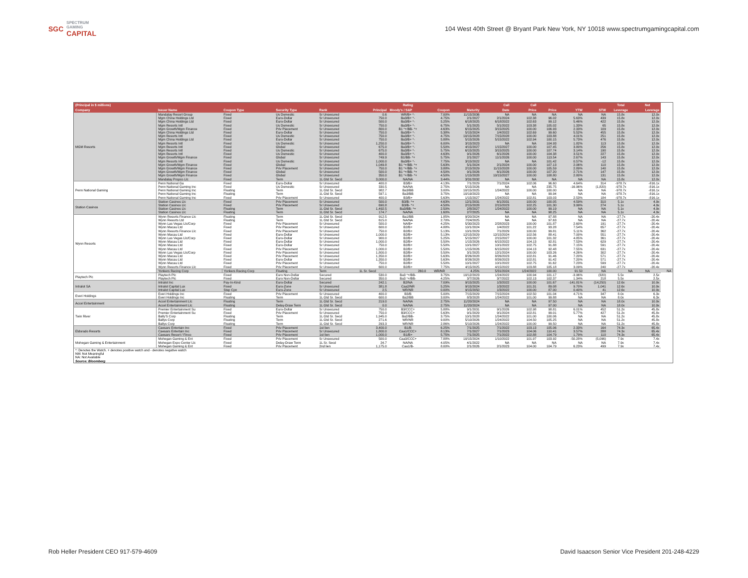SGC
SPECTRUM
GAMING
CAPITAL
104 West 40th Street @ Bryant Park New York, NY 10018 www.spectrumgamingcapital.com
| (Principal in $ millions) | | | | | | Rating | | | Call | Call | | | | Total | Net | |
| --- | --- | --- | --- | --- | --- | --- | --- | --- | --- | --- | --- | --- | --- | --- | --- | --- |
| Company | Issuer Name | Coupon Type | Security Type | Rank | Principal | Moody's / S&P | Coupon | Maturity | Date | Price | Price | YTW | STW | Leverage | Leverage | |
| MGM Resorts | Mandalay Resort Group | Fixed | Us Domestic | Sr Unsecured | 0.6 | WR/B+ *- | 7.00% | 11/15/2036 | NA | NA | NA | NA | NA | 15.8x | 12.0x | |
| | Mgm China Holdings Ltd | Fixed | Euro-Dollar | Sr Unsecured | 750.0 | Ba3/B+ *- | 4.75% | 2/1/2027 | 2/1/2024 | 102.38 | 96.02 | 5.63% | 439 | 15.8x | 12.0x | |
| | Mgm China Holdings Ltd | Fixed | Euro-Dollar | Sr Unsecured | 500.0 | Ba3/B+ *- | 5.25% | 6/18/2025 | 6/18/2022 | 102.63 | 99.12 | 5.46% | 422 | 15.8x | 12.0x | |
| | Mgm Resorts Intl | Fixed | Us Domestic | Sr Unsecured | 750.0 | Ba3/B+ *- | 6.75% | 5/1/2025 | 5/1/2022 | 103.38 | 105.02 | 1.33% | 65 | 15.8x | 12.0x | |
| | Mgm Growth/Mgm Finance | Fixed | Priv Placement | Sr Unsecured | 800.0 | B1 *+/BB- *+ | 4.63% | 6/15/2025 | 3/15/2025 | 100.00 | 106.93 | 2.33% | 109 | 15.8x | 12.0x | |
| | Mgm China Holdings Ltd | Fixed | Euro-Dollar | Sr Unsecured | 750.0 | Ba3/B+ *- | 5.38% | 5/15/2024 | 1/4/2022 | 102.69 | 99.60 | 5.52% | 455 | 15.8x | 12.0x | |
| | Mgm Resorts Intl | Fixed | Us Domestic | Sr Unsecured | 750.0 | Ba3/B+ *- | 4.75% | 10/15/2028 | 7/15/2028 | 100.00 | 103.88 | 4.01% | 251 | 15.8x | 12.0x | |
| | Mgm China Holdings Ltd | Fixed | Euro-Dollar | Sr Unsecured | 750.0 | Ba3/B+ *- | 5.88% | 5/15/2026 | 5/15/2022 | 102.94 | 100.15 | 5.73% | 476 | 15.8x | 12.0x | |
| | Mgm Resorts Intl | Fixed | Us Domestic | Sr Unsecured | 1,250.0 | Ba3/B+ *- | 6.00% | 3/15/2023 | NA | NA | 104.93 | 1.82% | 113 | 15.8x | 12.0x | |
| | Mgm Resorts Intl | Fixed | Global | Sr Unsecured | 675.0 | Ba3/B+ *- | 5.50% | 4/15/2027 | 1/15/2027 | 100.00 | 107.45 | 3.80% | 256 | 15.8x | 12.0x | |
| | Mgm Resorts Intl | Fixed | Us Domestic | Sr Unsecured | 675.0 | Ba3/B+ *- | 5.75% | 6/15/2025 | 3/15/2025 | 100.00 | 107.74 | 3.14% | 190 | 15.8x | 12.0x | |
| | Mgm Resorts Intl | Fixed | Us Domestic | Sr Unsecured | 400.0 | Ba3/B+ *- | 4.63% | 9/1/2026 | 6/1/2026 | 100.00 | 104.38 | 3.51% | 227 | 15.8x | 12.0x | |
| | Mgm Growth/Mgm Finance | Fixed | Global | Sr Unsecured | 749.9 | B1/BB- *+ | 5.75% | 2/1/2027 | 11/1/2026 | 100.00 | 113.54 | 2.67% | 143 | 15.8x | 12.0x | |
| | Mgm Resorts Intl | Fixed | Us Domestic | Sr Unsecured | 1,000.0 | Ba3/B+ *- | 7.75% | 3/15/2022 | NA | NA | 101.42 | 0.57% | -12 | 15.8x | 12.0x | |
| | Mgm Growth/Mgm Finance | Fixed | Global | Sr Unsecured | 1,049.8 | B1 *+/BB- *+ | 5.63% | 5/1/2024 | 2/1/2024 | 100.00 | 107.13 | 2.06% | 110 | 15.8x | 12.0x | |
| | Mgm Growth/Mgm Finance | Fixed | Priv Placement | Sr Unsecured | 750.0 | B1 *+/BB- *+ | 3.88% | 2/15/2029 | 11/15/2028 | 100.00 | 105.59 | 2.89% | 140 | 15.8x | 12.0x | |
| | Mgm Growth/Mgm Finance | Fixed | Global | Sr Unsecured | 500.0 | B1 *+/BB- *+ | 4.50% | 9/1/2026 | 6/1/2026 | 100.00 | 107.20 | 2.71% | 147 | 15.8x | 12.0x | |
| | Mgm Growth/Mgm Finance | Fixed | Global | Sr Unsecured | 350.0 | B1 *+/BB- *+ | 4.50% | 1/15/2028 | 10/15/2027 | 100.00 | 108.80 | 2.80% | 131 | 15.8x | 12.0x | |
| | Mandalay Propco Llc | Fixed | Term | 1L Gtd Sr. Secd | 3,000.0 | NA/NA | 3.44% | 3/31/2032 | NA | NA | NA | NA | NA | 15.8x | 12.0x | |
| Penn National Gaming | Penn National Ga | Fixed | Euro-Dollar | Sr Unsecured | 400.0 | B3/B+ | 4.13% | 7/1/2029 | 7/1/2024 | 102.06 | 96.60 | 4.64% | 314 | -978.7x | -816.1x | |
| | Penn National Gaming Inc | Fixed | Us Domestic | Sr Unsecured | 330.5 | NA/NA | 2.75% | 5/15/2026 | NA | NA | 235.75 | -16.96% | (1,820) | -978.7x | -816.1x | |
| | Penn National Gaming Inc | Floating | Term | 1L Gtd Sr. Secd | 982.7 | Ba3/BB | 3.00% | 10/15/2025 | 1/24/2022 | 100.00 | 100.00 | NA | NA | -978.7x | -816.1x | |
| | Penn National Gaming Inc | Floating | Term | 1L Gtd Sr. Secd | 597.1 | Ba3/BB | 3.75% | 10/19/2023 | NA | NA | 99.94 | NA | NA | -978.7x | -816.1x | |
| | Penn National Gaming Inc | Fixed | Priv Placement | Sr Unsecured | 400.0 | B3/B+ | 5.63% | 1/15/2027 | 1/24/2022 | 102.81 | 103.03 | 2.53% | 184 | -978.7x | -816.1x | |
| Station Casinos | Station Casinos Llc | Fixed | Priv Placement | Sr Unsecured | 500.0 | B3/B- *+ | 4.63% | 12/1/2031 | 6/1/2031 | 100.00 | 100.05 | 4.59% | 310 | 5.1x | 4.9x | |
| | Station Casinos Llc | Fixed | Priv Placement | Sr Unsecured | 690.8 | B3/B- *+ | 4.50% | 2/15/2028 | 2/15/2023 | 102.25 | 101.30 | 3.99% | 274 | 5.1x | 4.9x | |
| | Station Casinos Llc | Floating | Term | 1L Gtd Sr. Secd | 1,492.5 | Ba3/BB- *+ | 2.50% | 2/8/2027 | 1/24/2022 | 100.00 | 99.19 | NA | NA | 5.1x | 4.9x | |
| | Station Casinos Llc | Floating | Term | 1L Gtd Sr. Secd | 174.7 | NA/NA | 1.60% | 2/7/2025 | NA | NA | 98.25 | NA | NA | 5.1x | 4.9x | |
| Wynn Resorts | Wynn Resorts Finance Llc | Floating | Term | 1L Gtd Sr. Secd | 912.5 | Ba1/BB | 1.85% | 9/20/2024 | NA | NA | 97.88 | NA | NA | -27.7x | -20.4x | |
| | Wynn Resorts Ltd | Floating | Term | 1L Gtd Sr. Secd | 615.0 | NA/NA | 2.70% | 7/24/2025 | NA | NA | 97.63 | NA | NA | -27.7x | -20.4x | |
| | Wynn Las Vegas Llc/Corp | Fixed | Priv Placement | Sr Unsecured | 500.0 | NA/B+ | 4.25% | 5/30/2023 | 2/28/2023 | 100.00 | 101.87 | 2.60% | 191 | -27.7x | -20.4x | |
| | Wynn Macau Ltd | Fixed | Priv Placement | Sr Unsecured | 600.0 | B2/B+ | 4.88% | 10/1/2024 | 1/4/2022 | 101.22 | 93.28 | 7.54% | 657 | -27.7x | -20.4x | |
| | Wynn Resorts Finance Llc | Fixed | Priv Placement | Sr Unsecured | 750.0 | B2/B+ | 5.13% | 10/1/2029 | 7/1/2029 | 100.00 | 99.81 | 5.11% | 362 | -27.7x | -20.4x | |
| | Wynn Macau Ltd | Fixed | Euro-Dollar | Sr Unsecured | 1,000.0 | B2/B+ | 5.13% | 12/15/2029 | 12/15/2024 | 102.56 | 88.41 | 7.00% | 551 | -27.7x | -20.4x | |
| | Wynn Las Vegas Llc/Corp | Fixed | Euro-Dollar | Sr Unsecured | 900.0 | B2/B+ | 5.25% | 5/15/2027 | 2/15/2027 | 100.00 | 101.32 | 4.85% | 361 | -27.7x | -20.4x | |
| | Wynn Macau Ltd | Fixed | Euro-Dollar | Sr Unsecured | 1,000.0 | B2/B+ | 5.50% | 1/15/2026 | 6/15/2022 | 104.13 | 92.81 | 7.53% | 629 | -27.7x | -20.4x | |
| | Wynn Macau Ltd | Fixed | Euro-Dollar | Sr Unsecured | 750.0 | B2/B+ | 5.50% | 10/1/2027 | 10/1/2022 | 102.75 | 91.88 | 7.15% | 591 | -27.7x | -20.4x | |
| | Wynn Macau Ltd | Fixed | Priv Placement | Sr Unsecured | 1,000.0 | B2/B+ | 5.50% | 1/15/2026 | 6/15/2022 | 104.13 | 92.48 | 7.55% | 631 | -27.7x | -20.4x | |
| | Wynn Las Vegas Llc/Corp | Fixed | Priv Placement | Sr Unsecured | 1,800.0 | B2/B+ | 5.50% | 3/1/2025 | 12/1/2024 | 100.00 | 103.26 | 4.26% | 302 | -27.7x | -20.4x | |
| | Wynn Macau Ltd | Fixed | Priv Placement | Sr Unsecured | 1,350.0 | B2/B+ | 5.63% | 8/26/2028 | 8/26/2023 | 102.81 | 91.46 | 7.20% | 571 | -27.7x | -20.4x | |
| | Wynn Macau Ltd | Fixed | Euro-Dollar | Sr Unsecured | 1,350.0 | B2/B+ | 5.63% | 8/26/2028 | 8/26/2023 | 102.81 | 91.42 | 7.20% | 571 | -27.7x | -20.4x | |
| | Wynn Macau Ltd | Fixed | Priv Placement | Sr Unsecured | 750.0 | B2/B+ | 5.50% | 10/1/2027 | 10/1/2022 | 102.75 | 91.62 | 7.23% | 599 | -27.7x | -20.4x | |
| | Wynn Resorts Finance Llc | Fixed | Priv Placement | Sr Unsecured | 600.0 | B2/B+ | 7.75% | 4/15/2025 | 4/15/2022 | 103.88 | 105.18 | 3.09% | 240 | -27.7x | -20.4x | |
| | Yonkers Racing Corp | Yonkers Racing Corp | Floating | Term | 1L Sr. Secd | 260.0 | WR/NR | 4.25% | 5/31/2024 | 1/24/2022 | 100.00 | 91.50 | NA | NA | NA | NA |
| Playtech Plc | Playtech Plc | Fixed | Euro Non-Dollar | Secured | 530.0 | Ba3 *+/BB- | 3.75% | 10/12/2023 | 1/24/2022 | 100.94 | 101.17 | -3.96% | (320) | 5.5x | 2.5x | |
| | Playtech Plc | Fixed | Euro Non-Dollar | Secured | 350.0 | Ba3 *+/BB- | 4.25% | 3/7/2026 | 3/7/2022 | 102.13 | 102.37 | 1.34% | 218 | 5.5x | 2.5x | |
| Intralot SA | Intralot Inc | Pay-In-Kind | Euro-Dollar | Secured | 242.1 | B2/NA | 7.09% | 9/15/2025 | 1/3/2022 | 100.00 | 101.67 | -141.81% | (14,250) | 12.6x | 10.9x | |
| | Intralot Capital Lux | Fixed | Euro-Zone | Sr Unsecured | 381.8 | Caa2/NR | 5.25% | 9/15/2024 | 1/3/2022 | 101.31 | 89.08 | 9.70% | 1,041 | 12.6x | 10.9x | |
| | Intralot Capital Lux | Step Cpn | Euro-Zone | Sr Unsecured | 2.5 | WR/NR | 0.00% | 9/15/2050 | 1/3/2022 | 100.00 | 87.00 | 0.40% | 41 | 12.6x | 10.9x | |
| Everi Holdings | Everi Holdings Inc | Fixed | Priv Placement | Sr Unsecured | 400.0 | B3/B | 5.00% | 7/15/2029 | 7/15/2024 | 102.50 | 101.04 | 4.71% | 347 | 8.0x | 6.3x | |
| | Everi Holdings Inc | Floating | Term | 1L Gtd Sr. Secd | 600.0 | Ba2/BB | 3.00% | 8/3/2028 | 1/24/2022 | 101.00 | 99.88 | NA | NA | 8.0x | 6.3x | |
| Accel Entertainment | Accel Entertainment Llc | Floating | Term | 1L Gtd Sr. Secd | 219.0 | NA/NA | 2.75% | 11/20/2024 | NA | NA | 97.50 | NA | NA | 18.0x | 10.9x | |
| | Accel Entertainment Llc | Floating | Delay-Draw Term | 1L Gtd Sr. Secd | 0.0 | NA/NA | 2.75% | 11/20/2024 | NA | NA | 97.00 | NA | NA | 18.0x | 10.9x | |
| Twin River | Premier Entertainment Su | Fixed | Euro-Dollar | Sr Unsecured | 750.0 | B3/CCC+ | 5.88% | 9/1/2031 | 9/1/2026 | 102.98 | 98.81 | 6.01% | 452 | 51.2x | 45.8x | |
| | Premier Entertainment Su | Fixed | Priv Placement | Sr Unsecured | 750.0 | B3/CCC+ | 5.63% | 9/1/2029 | 9/1/2024 | 102.81 | 99.01 | 5.77% | 427 | 51.2x | 45.8x | |
| | Bally'S Corp | Floating | Term | 1L Gtd Sr. Secd | 1,945.0 | Ba2/BB- | 3.75% | 10/1/2028 | 1/24/2022 | 101.00 | 100.06 | NA | NA | 51.2x | 45.8x | |
| | Ballys Corp | Floating | Term | 1L Gtd Sr. Secd | 271.6 | WR/NR | 9.00% | 5/10/2026 | 1/24/2022 | 104.50 | 105.25 | NA | NA | 51.2x | 45.8x | |
| | Ballys Corp | Floating | Term | 1L Gtd Sr. Secd | 293.3 | WR/NR | 2.86% | 5/10/2026 | 1/24/2022 | 100.00 | 99.50 | NA | NA | 51.2x | 45.8x | |
| Eldorado Resorts | Caesars Entertain Inc | Fixed | Priv Placement | 1st lien | 3,400.0 | B1/B | 6.25% | 7/1/2025 | 7/1/2022 | 103.13 | 105.06 | 2.33% | 164 | 74.3x | 65.4x | |
| | Caesars Entertain Inc | Fixed | Priv Placement | Sr Unsecured | 1,800.0 | Caa1/CCC+ | 8.13% | 7/1/2027 | 7/1/2023 | 104.06 | 110.41 | 3.57% | 288 | 74.3x | 65.4x | |
| | Caesars Resort / Finco | Fixed | Priv Placement | 1st lien | 1,000.0 | B1/B+ | 5.75% | 7/1/2025 | 7/1/2022 | 102.88 | 104.79 | 1.79% | 110 | 74.3x | 65.4x | |
| Mohegan Gaming & Entertainment | Mohegan Gaming & Ent | Fixed | Priv Placement | Sr Unsecured | 500.0 | Caa3/CCC+ | 7.88% | 10/15/2024 | 1/10/2022 | 101.97 | 103.92 | -50.28% | (5,096) | 7.9x | 7.4x | |
| | Mohegan Expo Center Llc | Fixed | Delay-Draw Term | 1L Sr. Secd | 24.7 | NA/NA | 4.05% | 4/1/2022 | NA | NA | NA | NA | NA | 7.9x | 7.4x | |
| | Mohegan Gaming & Ent | Fixed | Priv Placement | 2nd lien | 1,175.0 | Caa1/B- | 8.00% | 2/1/2026 | 2/1/2023 | 104.00 | 104.79 | 6.23% | 499 | 7.9x | 7.4x | |
| *: Denotes the Watch. + denotes positive watch and - denotes negative watch | | | | | | | | | | | | | | | | |
| NM: Not Meaningful | | | | | | | | | | | | | | | | |
| NA: Not Available | | | | | | | | | | | | | | | | |
| Source: Bloomberg | | | | | | | | | | | | | | | | |
Rob Heller President CEO 917-579-4609 David Isaacson Senior Vice President 201-248-4229